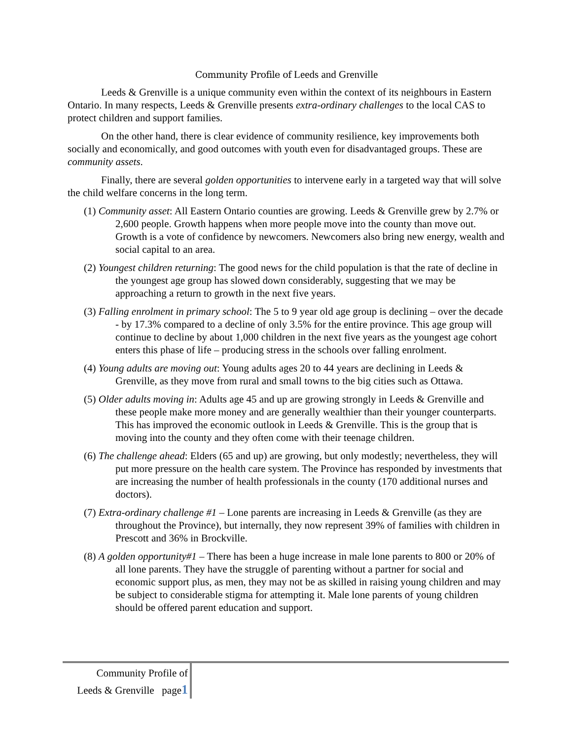Community Profile of Leeds and Grenville
Leeds & Grenville is a unique community even within the context of its neighbours in Eastern Ontario. In many respects, Leeds & Grenville presents extra-ordinary challenges to the local CAS to protect children and support families.
On the other hand, there is clear evidence of community resilience, key improvements both socially and economically, and good outcomes with youth even for disadvantaged groups. These are community assets.
Finally, there are several golden opportunities to intervene early in a targeted way that will solve the child welfare concerns in the long term.
(1) Community asset: All Eastern Ontario counties are growing. Leeds & Grenville grew by 2.7% or 2,600 people. Growth happens when more people move into the county than move out. Growth is a vote of confidence by newcomers. Newcomers also bring new energy, wealth and social capital to an area.
(2) Youngest children returning: The good news for the child population is that the rate of decline in the youngest age group has slowed down considerably, suggesting that we may be approaching a return to growth in the next five years.
(3) Falling enrolment in primary school: The 5 to 9 year old age group is declining – over the decade - by 17.3% compared to a decline of only 3.5% for the entire province. This age group will continue to decline by about 1,000 children in the next five years as the youngest age cohort enters this phase of life – producing stress in the schools over falling enrolment.
(4) Young adults are moving out: Young adults ages 20 to 44 years are declining in Leeds & Grenville, as they move from rural and small towns to the big cities such as Ottawa.
(5) Older adults moving in: Adults age 45 and up are growing strongly in Leeds & Grenville and these people make more money and are generally wealthier than their younger counterparts. This has improved the economic outlook in Leeds & Grenville. This is the group that is moving into the county and they often come with their teenage children.
(6) The challenge ahead: Elders (65 and up) are growing, but only modestly; nevertheless, they will put more pressure on the health care system. The Province has responded by investments that are increasing the number of health professionals in the county (170 additional nurses and doctors).
(7) Extra-ordinary challenge #1 – Lone parents are increasing in Leeds & Grenville (as they are throughout the Province), but internally, they now represent 39% of families with children in Prescott and 36% in Brockville.
(8) A golden opportunity#1 – There has been a huge increase in male lone parents to 800 or 20% of all lone parents. They have the struggle of parenting without a partner for social and economic support plus, as men, they may not be as skilled in raising young children and may be subject to considerable stigma for attempting it. Male lone parents of young children should be offered parent education and support.
Community Profile of
Leeds & Grenville page1